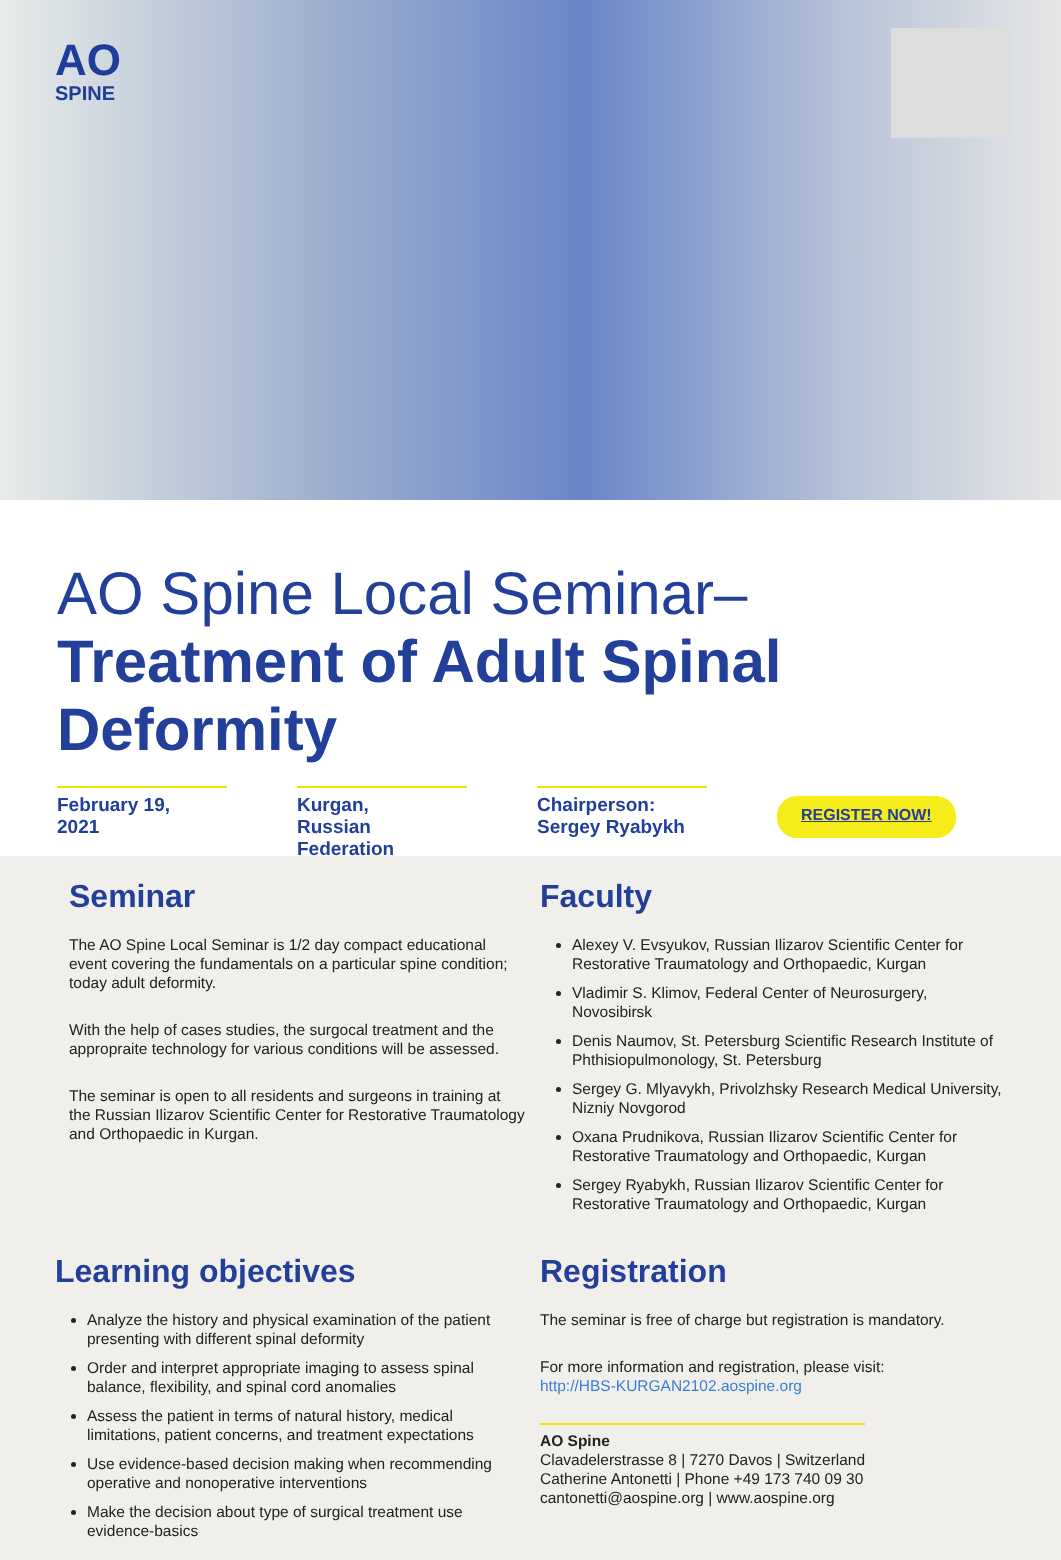AO
SPINE
AO Spine Local Seminar–
Treatment of Adult Spinal Deformity
February 19,
2021
Kurgan,
Russian Federation
Chairperson:
Sergey Ryabykh
REGISTER NOW!
Seminar
The AO Spine Local Seminar is 1/2 day compact educational event covering the fundamentals on a particular spine condition; today adult deformity.
With the help of cases studies, the surgocal treatment and the appropraite technology for various conditions will be assessed.
The seminar is open to all residents and surgeons in training at the Russian Ilizarov Scientific Center for Restorative Traumatology and Orthopaedic in Kurgan.
Faculty
Alexey V. Evsyukov, Russian Ilizarov Scientific Center for Restorative Traumatology and Orthopaedic, Kurgan
Vladimir S. Klimov, Federal Center of Neurosurgery, Novosibirsk
Denis Naumov, St. Petersburg Scientific Research Institute of Phthisiopulmonology, St. Petersburg
Sergey G. Mlyavykh, Privolzhsky Research Medical University, Nizniy Novgorod
Oxana Prudnikova, Russian Ilizarov Scientific Center for Restorative Traumatology and Orthopaedic, Kurgan
Sergey Ryabykh, Russian Ilizarov Scientific Center for Restorative Traumatology and Orthopaedic, Kurgan
Learning objectives
Analyze the history and physical examination of the patient presenting with different spinal deformity
Order and interpret appropriate imaging to assess spinal balance, flexibility, and spinal cord anomalies
Assess the patient in terms of natural history, medical limitations, patient concerns, and treatment expectations
Use evidence-based decision making when recommending operative and nonoperative interventions
Make the decision about type of surgical treatment use evidence-basics
Registration
The seminar is free of charge but registration is mandatory.
For more information and registration, please visit:
http://HBS-KURGAN2102.aospine.org
AO Spine
Clavadelerstrasse 8 | 7270 Davos | Switzerland
Catherine Antonetti | Phone +49 173 740 09 30
cantonetti@aospine.org | www.aospine.org